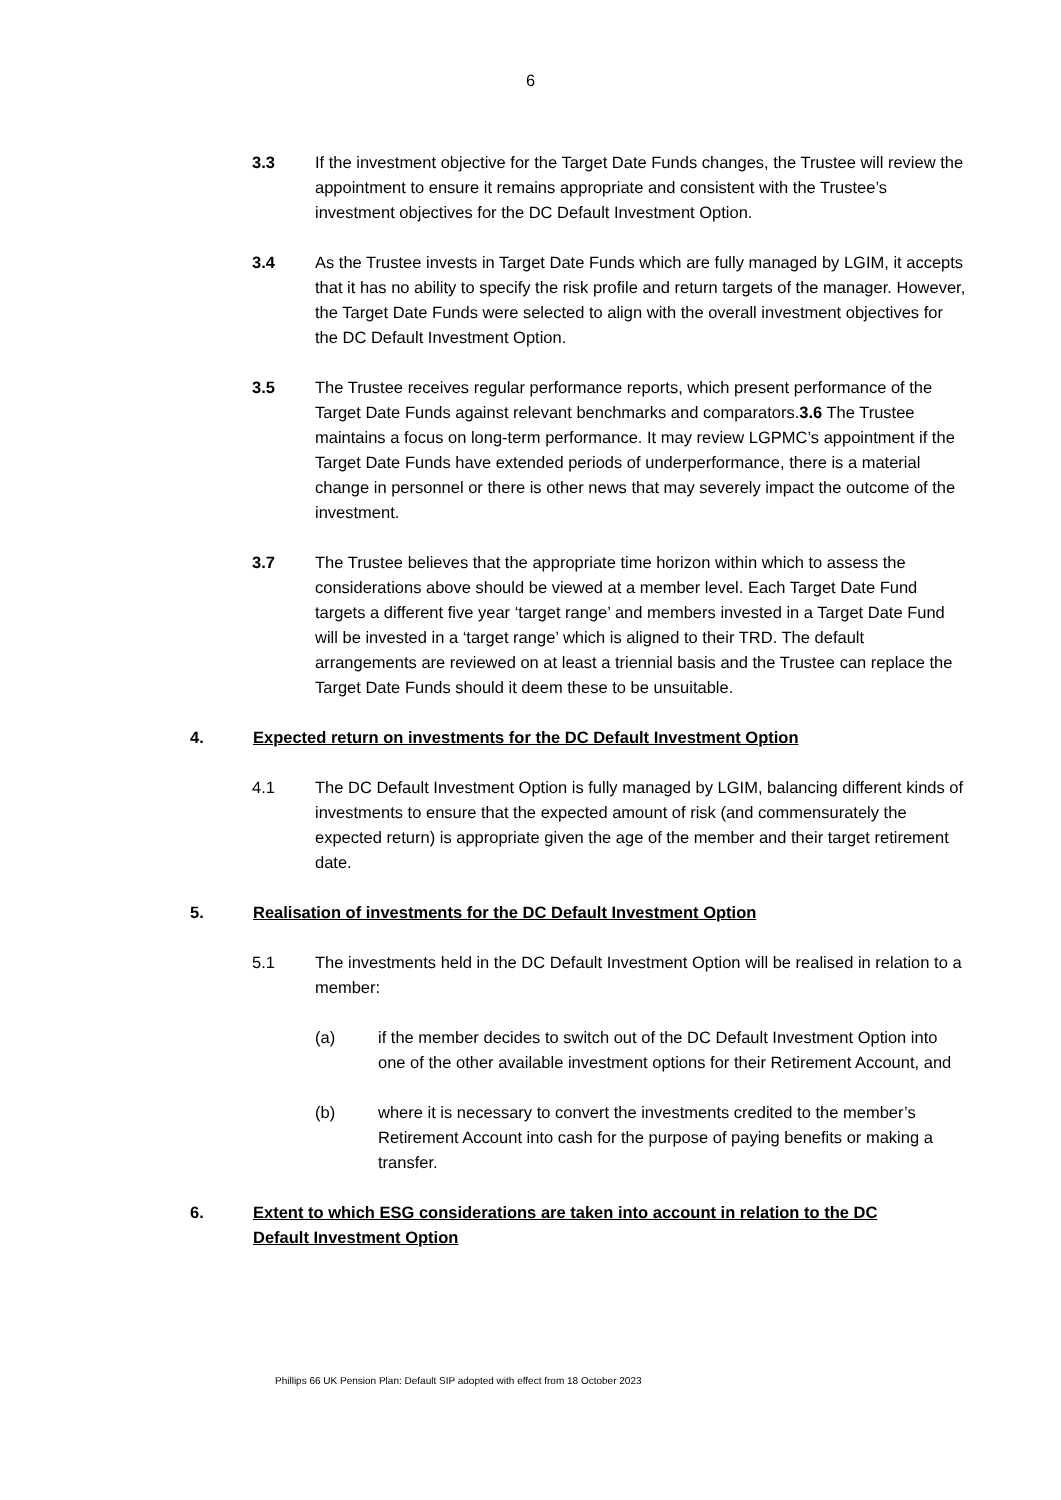6
3.3 If the investment objective for the Target Date Funds changes, the Trustee will review the appointment to ensure it remains appropriate and consistent with the Trustee’s investment objectives for the DC Default Investment Option.
3.4 As the Trustee invests in Target Date Funds which are fully managed by LGIM, it accepts that it has no ability to specify the risk profile and return targets of the manager. However, the Target Date Funds were selected to align with the overall investment objectives for the DC Default Investment Option.
3.5 The Trustee receives regular performance reports, which present performance of the Target Date Funds against relevant benchmarks and comparators.3.6 The Trustee maintains a focus on long-term performance. It may review LGPMC’s appointment if the Target Date Funds have extended periods of underperformance, there is a material change in personnel or there is other news that may severely impact the outcome of the investment.
3.7 The Trustee believes that the appropriate time horizon within which to assess the considerations above should be viewed at a member level. Each Target Date Fund targets a different five year ‘target range’ and members invested in a Target Date Fund will be invested in a ‘target range’ which is aligned to their TRD. The default arrangements are reviewed on at least a triennial basis and the Trustee can replace the Target Date Funds should it deem these to be unsuitable.
4. Expected return on investments for the DC Default Investment Option
4.1 The DC Default Investment Option is fully managed by LGIM, balancing different kinds of investments to ensure that the expected amount of risk (and commensurately the expected return) is appropriate given the age of the member and their target retirement date.
5. Realisation of investments for the DC Default Investment Option
5.1 The investments held in the DC Default Investment Option will be realised in relation to a member:
(a) if the member decides to switch out of the DC Default Investment Option into one of the other available investment options for their Retirement Account, and
(b) where it is necessary to convert the investments credited to the member’s Retirement Account into cash for the purpose of paying benefits or making a transfer.
6. Extent to which ESG considerations are taken into account in relation to the DC Default Investment Option
Phillips 66 UK Pension Plan: Default SIP adopted with effect from 18 October 2023